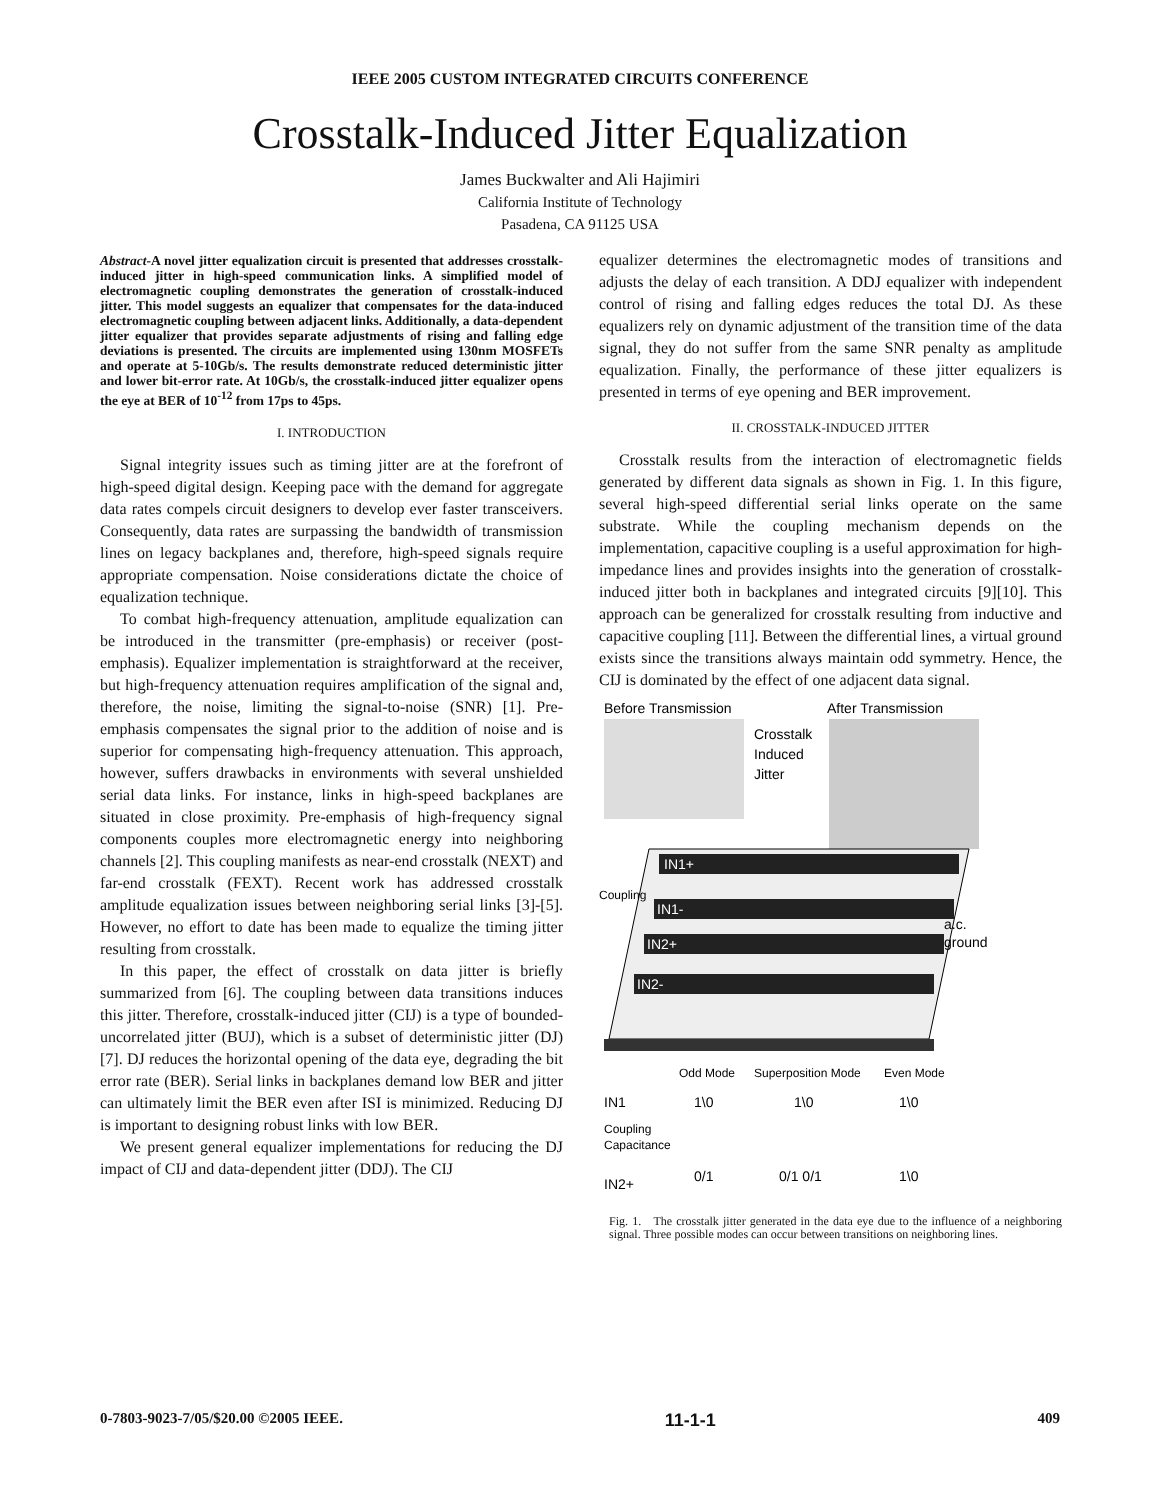IEEE 2005 CUSTOM INTEGRATED CIRCUITS CONFERENCE
Crosstalk-Induced Jitter Equalization
James Buckwalter and Ali Hajimiri
California Institute of Technology
Pasadena, CA 91125 USA
Abstract-A novel jitter equalization circuit is presented that addresses crosstalk-induced jitter in high-speed communication links. A simplified model of electromagnetic coupling demonstrates the generation of crosstalk-induced jitter. This model suggests an equalizer that compensates for the data-induced electromagnetic coupling between adjacent links. Additionally, a data-dependent jitter equalizer that provides separate adjustments of rising and falling edge deviations is presented. The circuits are implemented using 130nm MOSFETs and operate at 5-10Gb/s. The results demonstrate reduced deterministic jitter and lower bit-error rate. At 10Gb/s, the crosstalk-induced jitter equalizer opens the eye at BER of 10<sup>-12</sup> from 17ps to 45ps.
I. INTRODUCTION
Signal integrity issues such as timing jitter are at the forefront of high-speed digital design. Keeping pace with the demand for aggregate data rates compels circuit designers to develop ever faster transceivers. Consequently, data rates are surpassing the bandwidth of transmission lines on legacy backplanes and, therefore, high-speed signals require appropriate compensation. Noise considerations dictate the choice of equalization technique.
To combat high-frequency attenuation, amplitude equalization can be introduced in the transmitter (pre-emphasis) or receiver (post-emphasis). Equalizer implementation is straightforward at the receiver, but high-frequency attenuation requires amplification of the signal and, therefore, the noise, limiting the signal-to-noise (SNR) [1]. Pre-emphasis compensates the signal prior to the addition of noise and is superior for compensating high-frequency attenuation. This approach, however, suffers drawbacks in environments with several unshielded serial data links. For instance, links in high-speed backplanes are situated in close proximity. Pre-emphasis of high-frequency signal components couples more electromagnetic energy into neighboring channels [2]. This coupling manifests as near-end crosstalk (NEXT) and far-end crosstalk (FEXT). Recent work has addressed crosstalk amplitude equalization issues between neighboring serial links [3]-[5]. However, no effort to date has been made to equalize the timing jitter resulting from crosstalk.
In this paper, the effect of crosstalk on data jitter is briefly summarized from [6]. The coupling between data transitions induces this jitter. Therefore, crosstalk-induced jitter (CIJ) is a type of bounded-uncorrelated jitter (BUJ), which is a subset of deterministic jitter (DJ) [7]. DJ reduces the horizontal opening of the data eye, degrading the bit error rate (BER). Serial links in backplanes demand low BER and jitter can ultimately limit the BER even after ISI is minimized. Reducing DJ is important to designing robust links with low BER.
We present general equalizer implementations for reducing the DJ impact of CIJ and data-dependent jitter (DDJ). The CIJ
equalizer determines the electromagnetic modes of transitions and adjusts the delay of each transition. A DDJ equalizer with independent control of rising and falling edges reduces the total DJ. As these equalizers rely on dynamic adjustment of the transition time of the data signal, they do not suffer from the same SNR penalty as amplitude equalization. Finally, the performance of these jitter equalizers is presented in terms of eye opening and BER improvement.
II. CROSSTALK-INDUCED JITTER
Crosstalk results from the interaction of electromagnetic fields generated by different data signals as shown in Fig. 1. In this figure, several high-speed differential serial links operate on the same substrate. While the coupling mechanism depends on the implementation, capacitive coupling is a useful approximation for high-impedance lines and provides insights into the generation of crosstalk-induced jitter both in backplanes and integrated circuits [9][10]. This approach can be generalized for crosstalk resulting from inductive and capacitive coupling [11]. Between the differential lines, a virtual ground exists since the transitions always maintain odd symmetry. Hence, the CIJ is dominated by the effect of one adjacent data signal.
Before Transmission
After Transmission
Crosstalk
Induced
Jitter
IN1+
IN1-
IN2+
IN2-
a.c.
ground
Coupling
Odd Mode
Superposition Mode
Even Mode
IN1
1\0
1\0
1\0
Coupling
Capacitance
IN2+
0/1
0/1 0/1
1\0
Fig. 1. The crosstalk jitter generated in the data eye due to the influence of a neighboring signal. Three possible modes can occur between transitions on neighboring lines.
0-7803-9023-7/05/$20.00 ©2005 IEEE. 11-1-1 409